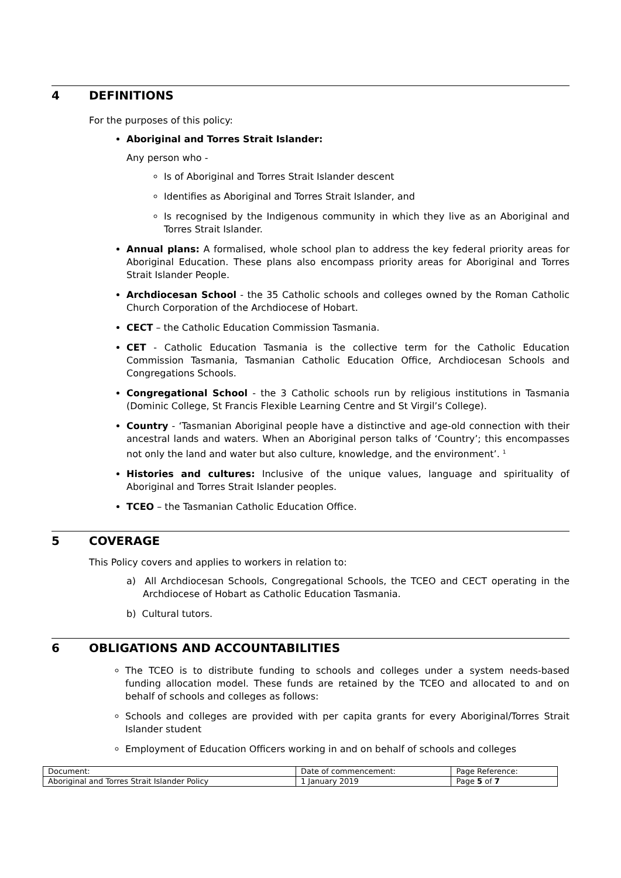4 DEFINITIONS
For the purposes of this policy:
Aboriginal and Torres Strait Islander:
Any person who -
Is of Aboriginal and Torres Strait Islander descent
Identifies as Aboriginal and Torres Strait Islander, and
Is recognised by the Indigenous community in which they live as an Aboriginal and Torres Strait Islander.
Annual plans: A formalised, whole school plan to address the key federal priority areas for Aboriginal Education. These plans also encompass priority areas for Aboriginal and Torres Strait Islander People.
Archdiocesan School - the 35 Catholic schools and colleges owned by the Roman Catholic Church Corporation of the Archdiocese of Hobart.
CECT – the Catholic Education Commission Tasmania.
CET - Catholic Education Tasmania is the collective term for the Catholic Education Commission Tasmania, Tasmanian Catholic Education Office, Archdiocesan Schools and Congregations Schools.
Congregational School - the 3 Catholic schools run by religious institutions in Tasmania (Dominic College, St Francis Flexible Learning Centre and St Virgil’s College).
Country - ‘Tasmanian Aboriginal people have a distinctive and age-old connection with their ancestral lands and waters. When an Aboriginal person talks of ‘Country’; this encompasses not only the land and water but also culture, knowledge, and the environment’. <sup>1</sup>
Histories and cultures: Inclusive of the unique values, language and spirituality of Aboriginal and Torres Strait Islander peoples.
TCEO – the Tasmanian Catholic Education Office.
5 COVERAGE
This Policy covers and applies to workers in relation to:
a) All Archdiocesan Schools, Congregational Schools, the TCEO and CECT operating in the Archdiocese of Hobart as Catholic Education Tasmania.
b) Cultural tutors.
6 OBLIGATIONS AND ACCOUNTABILITIES
The TCEO is to distribute funding to schools and colleges under a system needs-based funding allocation model. These funds are retained by the TCEO and allocated to and on behalf of schools and colleges as follows:
Schools and colleges are provided with per capita grants for every Aboriginal/Torres Strait Islander student
Employment of Education Officers working in and on behalf of schools and colleges
| Document: | Date of commencement: | Page Reference: |
| Aboriginal and Torres Strait Islander Policy | 1 January 2019 | Page 5 of 7 |